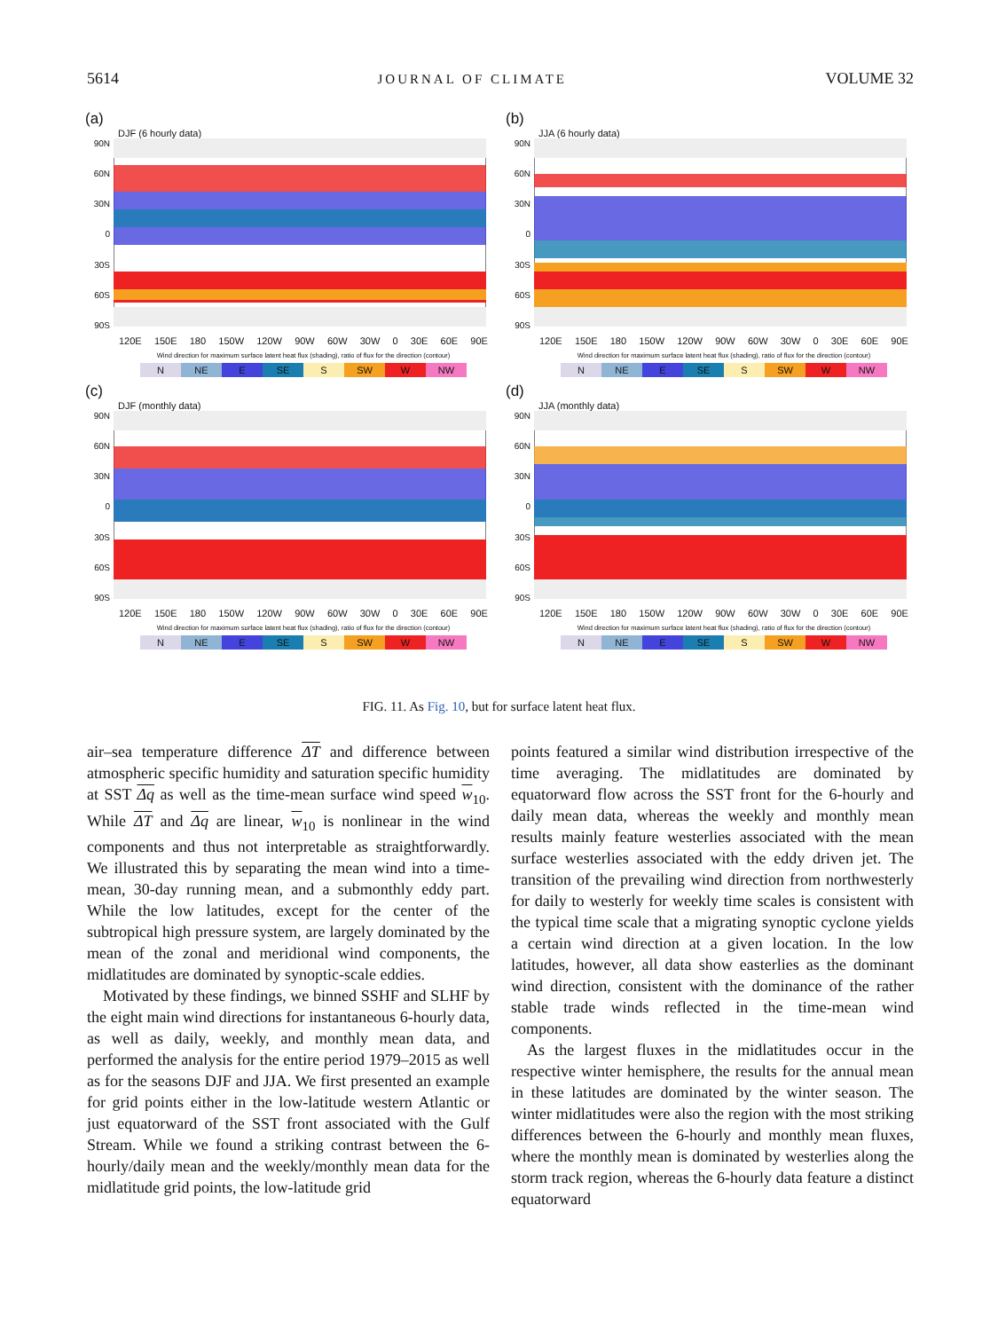5614 JOURNAL OF CLIMATE VOLUME 32
(a)
DJF (6 hourly data)
90N
60N
30N
0
30S
60S
90S
120E 150E 180 150W 120W 90W 60W 30W 0 30E 60E 90E
Wind direction for maximum surface latent heat flux (shading), ratio of flux for the direction (contour)
N NE E SE S SW W NW
(b)
JJA (6 hourly data)
90N
60N
30N
0
30S
60S
90S
120E 150E 180 150W 120W 90W 60W 30W 0 30E 60E 90E
Wind direction for maximum surface latent heat flux (shading), ratio of flux for the direction (contour)
N NE E SE S SW W NW
(c)
DJF (monthly data)
90N
60N
30N
0
30S
60S
90S
120E 150E 180 150W 120W 90W 60W 30W 0 30E 60E 90E
Wind direction for maximum surface latent heat flux (shading), ratio of flux for the direction (contour)
N NE E SE S SW W NW
(d)
JJA (monthly data)
90N
60N
30N
0
30S
60S
90S
120E 150E 180 150W 120W 90W 60W 30W 0 30E 60E 90E
Wind direction for maximum surface latent heat flux (shading), ratio of flux for the direction (contour)
N NE E SE S SW W NW
FIG. 11. As Fig. 10, but for surface latent heat flux.
air–sea temperature difference ΔT and difference between atmospheric specific humidity and saturation specific humidity at SST Δq as well as the time-mean surface wind speed w<sub>10</sub>. While ΔT and Δq are linear, w<sub>10</sub> is nonlinear in the wind components and thus not interpretable as straightforwardly. We illustrated this by separating the mean wind into a time-mean, 30-day running mean, and a submonthly eddy part. While the low latitudes, except for the center of the subtropical high pressure system, are largely dominated by the mean of the zonal and meridional wind components, the midlatitudes are dominated by synoptic-scale eddies.
Motivated by these findings, we binned SSHF and SLHF by the eight main wind directions for instantaneous 6-hourly data, as well as daily, weekly, and monthly mean data, and performed the analysis for the entire period 1979–2015 as well as for the seasons DJF and JJA. We first presented an example for grid points either in the low-latitude western Atlantic or just equatorward of the SST front associated with the Gulf Stream. While we found a striking contrast between the 6-hourly/daily mean and the weekly/monthly mean data for the midlatitude grid points, the low-latitude grid
points featured a similar wind distribution irrespective of the time averaging. The midlatitudes are dominated by equatorward flow across the SST front for the 6-hourly and daily mean data, whereas the weekly and monthly mean results mainly feature westerlies associated with the mean surface westerlies associated with the eddy driven jet. The transition of the prevailing wind direction from northwesterly for daily to westerly for weekly time scales is consistent with the typical time scale that a migrating synoptic cyclone yields a certain wind direction at a given location. In the low latitudes, however, all data show easterlies as the dominant wind direction, consistent with the dominance of the rather stable trade winds reflected in the time-mean wind components.
As the largest fluxes in the midlatitudes occur in the respective winter hemisphere, the results for the annual mean in these latitudes are dominated by the winter season. The winter midlatitudes were also the region with the most striking differences between the 6-hourly and monthly mean fluxes, where the monthly mean is dominated by westerlies along the storm track region, whereas the 6-hourly data feature a distinct equatorward